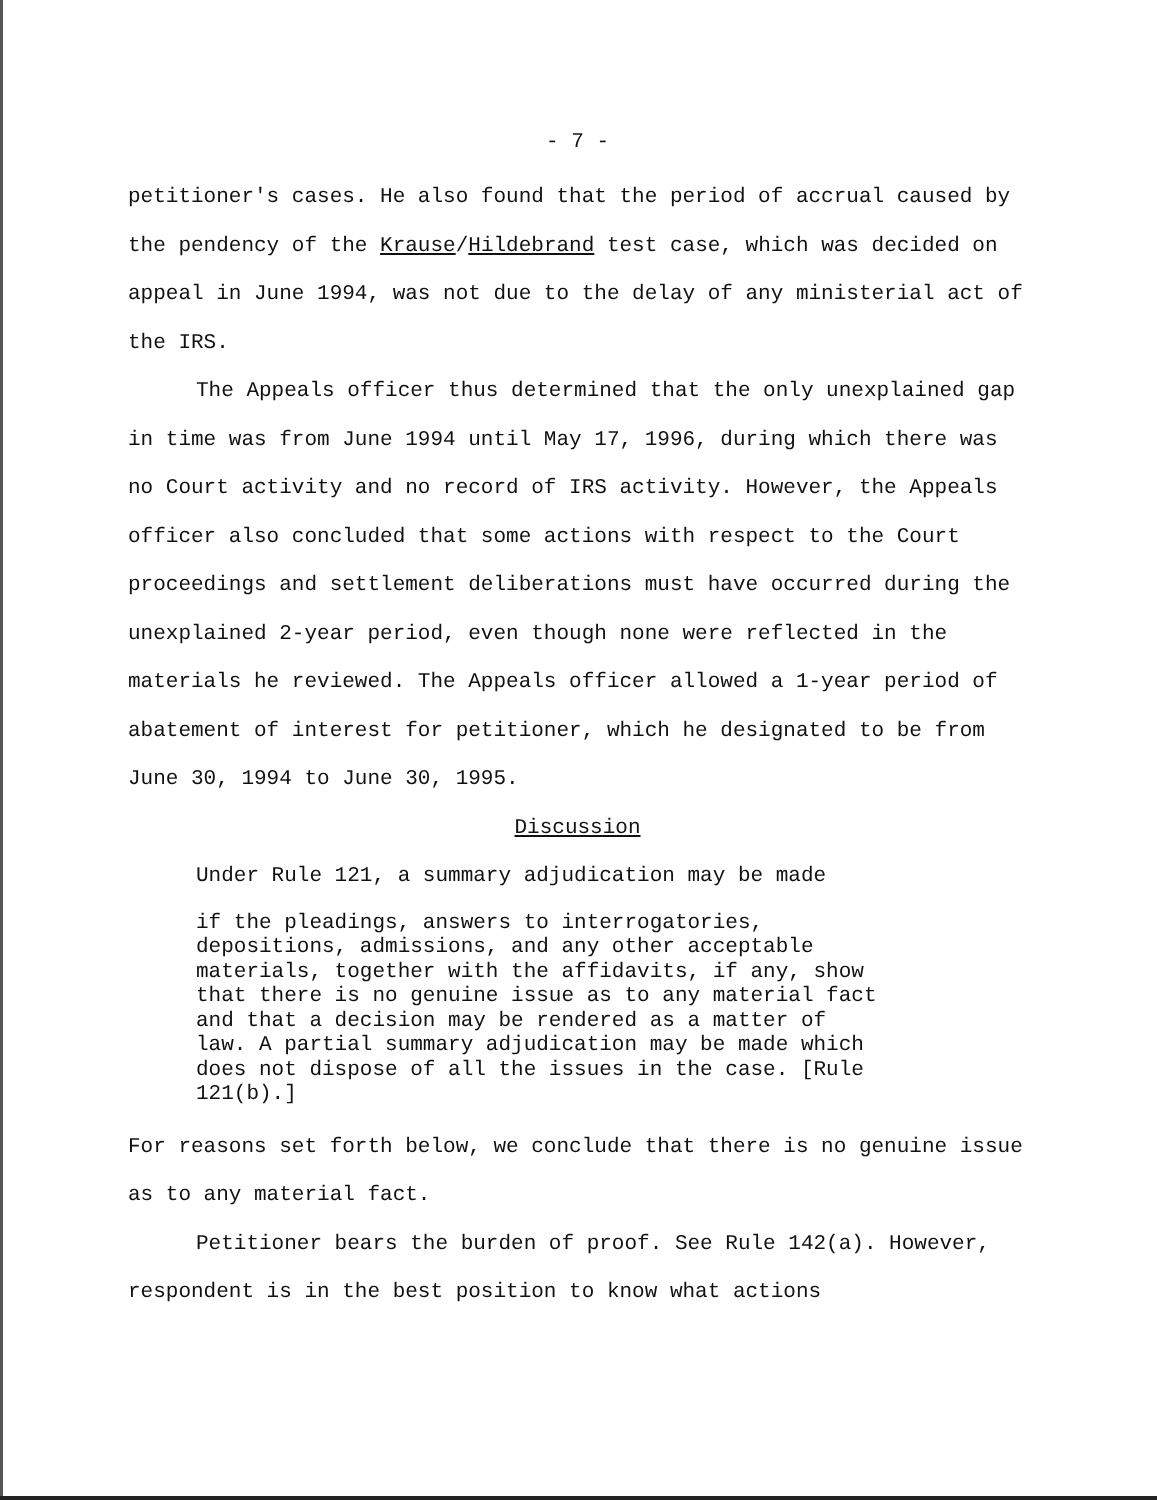- 7 -
petitioner's cases. He also found that the period of accrual caused by the pendency of the Krause/Hildebrand test case, which was decided on appeal in June 1994, was not due to the delay of any ministerial act of the IRS.
The Appeals officer thus determined that the only unexplained gap in time was from June 1994 until May 17, 1996, during which there was no Court activity and no record of IRS activity. However, the Appeals officer also concluded that some actions with respect to the Court proceedings and settlement deliberations must have occurred during the unexplained 2-year period, even though none were reflected in the materials he reviewed. The Appeals officer allowed a 1-year period of abatement of interest for petitioner, which he designated to be from June 30, 1994 to June 30, 1995.
Discussion
Under Rule 121, a summary adjudication may be made
if the pleadings, answers to interrogatories, depositions, admissions, and any other acceptable materials, together with the affidavits, if any, show that there is no genuine issue as to any material fact and that a decision may be rendered as a matter of law. A partial summary adjudication may be made which does not dispose of all the issues in the case. [Rule 121(b).]
For reasons set forth below, we conclude that there is no genuine issue as to any material fact.
Petitioner bears the burden of proof. See Rule 142(a). However, respondent is in the best position to know what actions